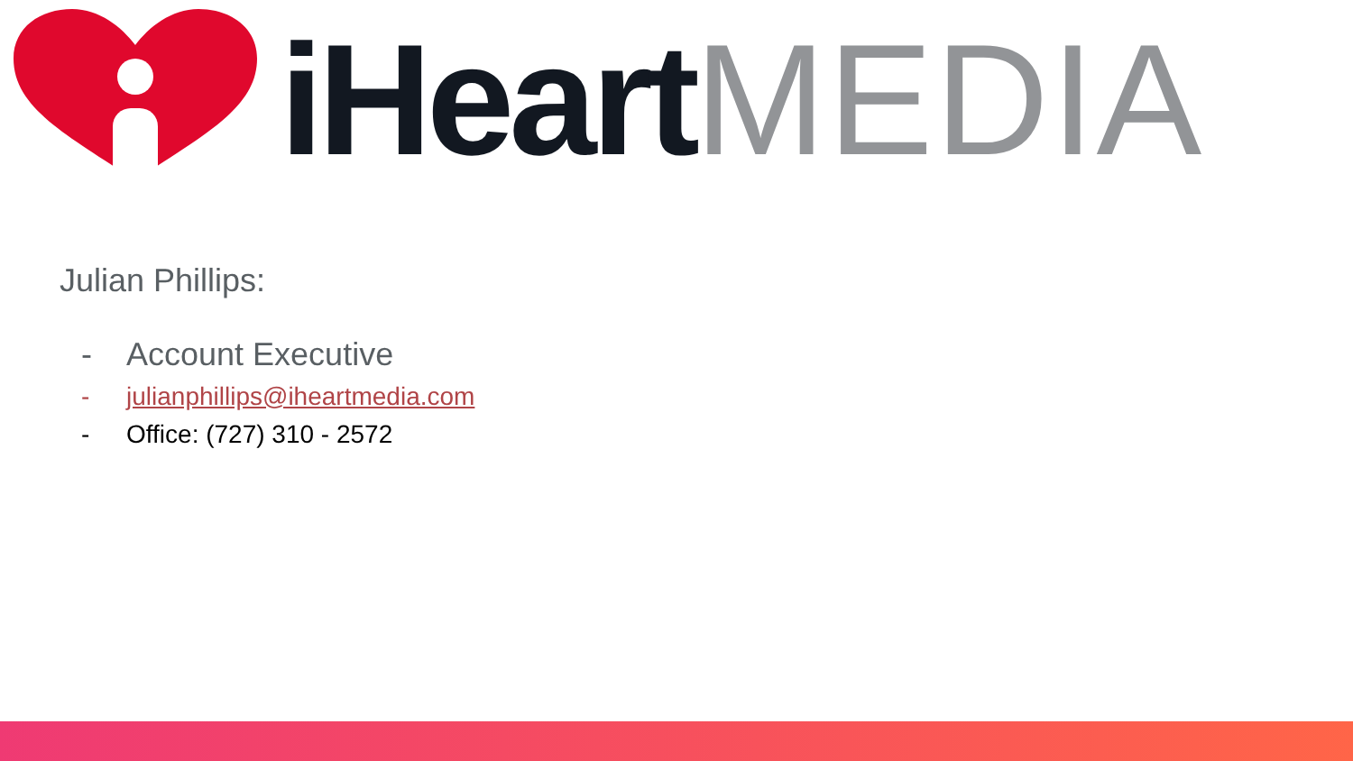iHeart MEDIA
Julian Phillips:
- Account Executive
- julianphillips@iheartmedia.com
- Office: (727) 310 - 2572